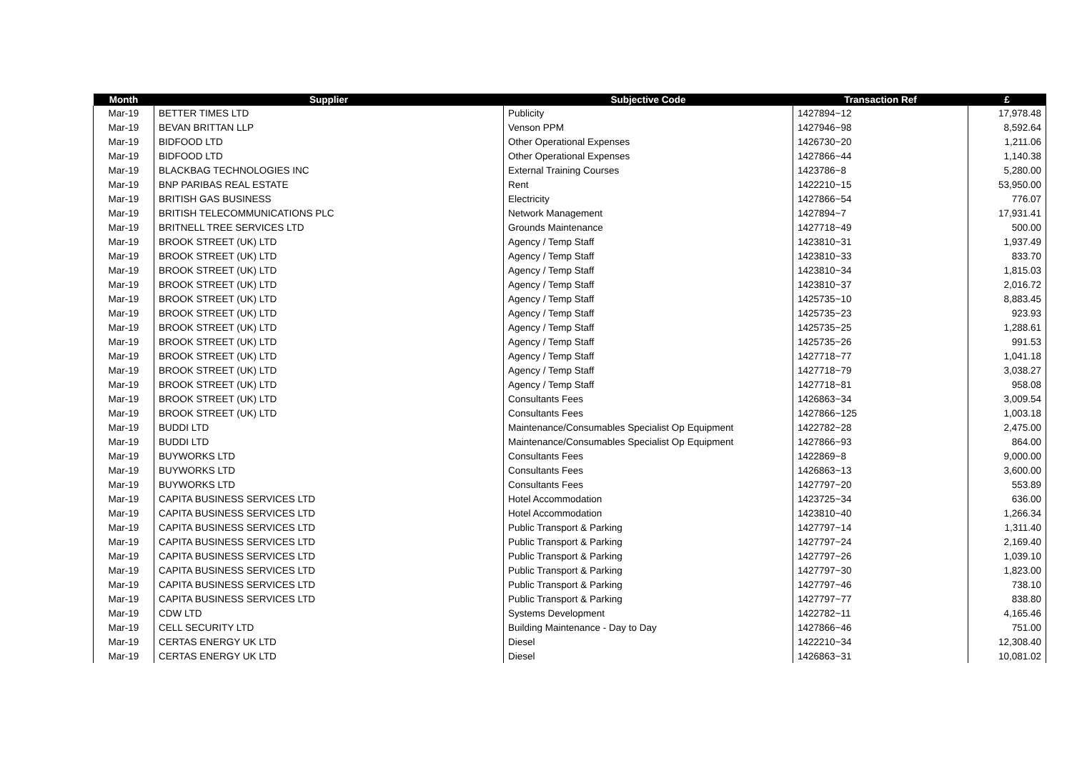| Month | Supplier | Subjective Code | Transaction Ref | £ |
| --- | --- | --- | --- | --- |
| Mar-19 | BETTER TIMES LTD | Publicity | 1427894~12 | 17,978.48 |
| Mar-19 | BEVAN BRITTAN LLP | Venson PPM | 1427946~98 | 8,592.64 |
| Mar-19 | BIDFOOD LTD | Other Operational Expenses | 1426730~20 | 1,211.06 |
| Mar-19 | BIDFOOD LTD | Other Operational Expenses | 1427866~44 | 1,140.38 |
| Mar-19 | BLACKBAG TECHNOLOGIES INC | External Training Courses | 1423786~8 | 5,280.00 |
| Mar-19 | BNP PARIBAS REAL ESTATE | Rent | 1422210~15 | 53,950.00 |
| Mar-19 | BRITISH GAS BUSINESS | Electricity | 1427866~54 | 776.07 |
| Mar-19 | BRITISH TELECOMMUNICATIONS PLC | Network Management | 1427894~7 | 17,931.41 |
| Mar-19 | BRITNELL TREE SERVICES LTD | Grounds Maintenance | 1427718~49 | 500.00 |
| Mar-19 | BROOK STREET (UK) LTD | Agency / Temp Staff | 1423810~31 | 1,937.49 |
| Mar-19 | BROOK STREET (UK) LTD | Agency / Temp Staff | 1423810~33 | 833.70 |
| Mar-19 | BROOK STREET (UK) LTD | Agency / Temp Staff | 1423810~34 | 1,815.03 |
| Mar-19 | BROOK STREET (UK) LTD | Agency / Temp Staff | 1423810~37 | 2,016.72 |
| Mar-19 | BROOK STREET (UK) LTD | Agency / Temp Staff | 1425735~10 | 8,883.45 |
| Mar-19 | BROOK STREET (UK) LTD | Agency / Temp Staff | 1425735~23 | 923.93 |
| Mar-19 | BROOK STREET (UK) LTD | Agency / Temp Staff | 1425735~25 | 1,288.61 |
| Mar-19 | BROOK STREET (UK) LTD | Agency / Temp Staff | 1425735~26 | 991.53 |
| Mar-19 | BROOK STREET (UK) LTD | Agency / Temp Staff | 1427718~77 | 1,041.18 |
| Mar-19 | BROOK STREET (UK) LTD | Agency / Temp Staff | 1427718~79 | 3,038.27 |
| Mar-19 | BROOK STREET (UK) LTD | Agency / Temp Staff | 1427718~81 | 958.08 |
| Mar-19 | BROOK STREET (UK) LTD | Consultants Fees | 1426863~34 | 3,009.54 |
| Mar-19 | BROOK STREET (UK) LTD | Consultants Fees | 1427866~125 | 1,003.18 |
| Mar-19 | BUDDI LTD | Maintenance/Consumables Specialist Op Equipment | 1422782~28 | 2,475.00 |
| Mar-19 | BUDDI LTD | Maintenance/Consumables Specialist Op Equipment | 1427866~93 | 864.00 |
| Mar-19 | BUYWORKS LTD | Consultants Fees | 1422869~8 | 9,000.00 |
| Mar-19 | BUYWORKS LTD | Consultants Fees | 1426863~13 | 3,600.00 |
| Mar-19 | BUYWORKS LTD | Consultants Fees | 1427797~20 | 553.89 |
| Mar-19 | CAPITA BUSINESS SERVICES LTD | Hotel Accommodation | 1423725~34 | 636.00 |
| Mar-19 | CAPITA BUSINESS SERVICES LTD | Hotel Accommodation | 1423810~40 | 1,266.34 |
| Mar-19 | CAPITA BUSINESS SERVICES LTD | Public Transport & Parking | 1427797~14 | 1,311.40 |
| Mar-19 | CAPITA BUSINESS SERVICES LTD | Public Transport & Parking | 1427797~24 | 2,169.40 |
| Mar-19 | CAPITA BUSINESS SERVICES LTD | Public Transport & Parking | 1427797~26 | 1,039.10 |
| Mar-19 | CAPITA BUSINESS SERVICES LTD | Public Transport & Parking | 1427797~30 | 1,823.00 |
| Mar-19 | CAPITA BUSINESS SERVICES LTD | Public Transport & Parking | 1427797~46 | 738.10 |
| Mar-19 | CAPITA BUSINESS SERVICES LTD | Public Transport & Parking | 1427797~77 | 838.80 |
| Mar-19 | CDW LTD | Systems Development | 1422782~11 | 4,165.46 |
| Mar-19 | CELL SECURITY LTD | Building Maintenance - Day to Day | 1427866~46 | 751.00 |
| Mar-19 | CERTAS ENERGY UK LTD | Diesel | 1422210~34 | 12,308.40 |
| Mar-19 | CERTAS ENERGY UK LTD | Diesel | 1426863~31 | 10,081.02 |